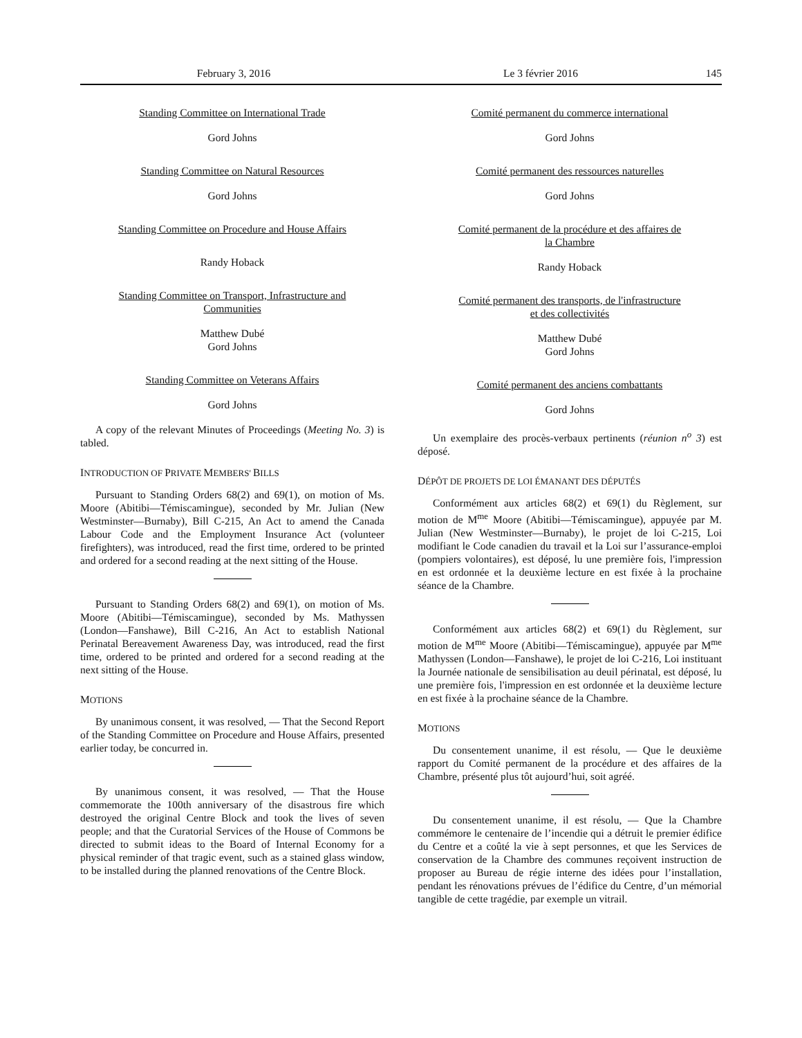February 3, 2016 Le 3 février 2016 145
Standing Committee on International Trade
Gord Johns
Standing Committee on Natural Resources
Gord Johns
Standing Committee on Procedure and House Affairs
Randy Hoback
Standing Committee on Transport, Infrastructure and
Communities
Matthew Dubé
Gord Johns
Standing Committee on Veterans Affairs
Gord Johns
A copy of the relevant Minutes of Proceedings (Meeting No. 3) is tabled.
INTRODUCTION OF PRIVATE MEMBERS' BILLS
Pursuant to Standing Orders 68(2) and 69(1), on motion of Ms. Moore (Abitibi—Témiscamingue), seconded by Mr. Julian (New Westminster—Burnaby), Bill C-215, An Act to amend the Canada Labour Code and the Employment Insurance Act (volunteer firefighters), was introduced, read the first time, ordered to be printed and ordered for a second reading at the next sitting of the House.
Pursuant to Standing Orders 68(2) and 69(1), on motion of Ms. Moore (Abitibi—Témiscamingue), seconded by Ms. Mathyssen (London—Fanshawe), Bill C-216, An Act to establish National Perinatal Bereavement Awareness Day, was introduced, read the first time, ordered to be printed and ordered for a second reading at the next sitting of the House.
MOTIONS
By unanimous consent, it was resolved, — That the Second Report of the Standing Committee on Procedure and House Affairs, presented earlier today, be concurred in.
By unanimous consent, it was resolved, — That the House commemorate the 100th anniversary of the disastrous fire which destroyed the original Centre Block and took the lives of seven people; and that the Curatorial Services of the House of Commons be directed to submit ideas to the Board of Internal Economy for a physical reminder of that tragic event, such as a stained glass window, to be installed during the planned renovations of the Centre Block.
Comité permanent du commerce international
Gord Johns
Comité permanent des ressources naturelles
Gord Johns
Comité permanent de la procédure et des affaires de
la Chambre
Randy Hoback
Comité permanent des transports, de l'infrastructure
et des collectivités
Matthew Dubé
Gord Johns
Comité permanent des anciens combattants
Gord Johns
Un exemplaire des procès-verbaux pertinents (réunion n<sup>o</sup> 3) est déposé.
DÉPÔT DE PROJETS DE LOI ÉMANANT DES DÉPUTÉS
Conformément aux articles 68(2) et 69(1) du Règlement, sur motion de M<sup>me</sup> Moore (Abitibi—Témiscamingue), appuyée par M. Julian (New Westminster—Burnaby), le projet de loi C-215, Loi modifiant le Code canadien du travail et la Loi sur l’assurance-emploi (pompiers volontaires), est déposé, lu une première fois, l'impression en est ordonnée et la deuxième lecture en est fixée à la prochaine séance de la Chambre.
Conformément aux articles 68(2) et 69(1) du Règlement, sur motion de M<sup>me</sup> Moore (Abitibi—Témiscamingue), appuyée par M<sup>me</sup> Mathyssen (London—Fanshawe), le projet de loi C-216, Loi instituant la Journée nationale de sensibilisation au deuil périnatal, est déposé, lu une première fois, l'impression en est ordonnée et la deuxième lecture en est fixée à la prochaine séance de la Chambre.
MOTIONS
Du consentement unanime, il est résolu, — Que le deuxième rapport du Comité permanent de la procédure et des affaires de la Chambre, présenté plus tôt aujourd’hui, soit agréé.
Du consentement unanime, il est résolu, — Que la Chambre commémore le centenaire de l’incendie qui a détruit le premier édifice du Centre et a coûté la vie à sept personnes, et que les Services de conservation de la Chambre des communes reçoivent instruction de proposer au Bureau de régie interne des idées pour l’installation, pendant les rénovations prévues de l’édifice du Centre, d’un mémorial tangible de cette tragédie, par exemple un vitrail.